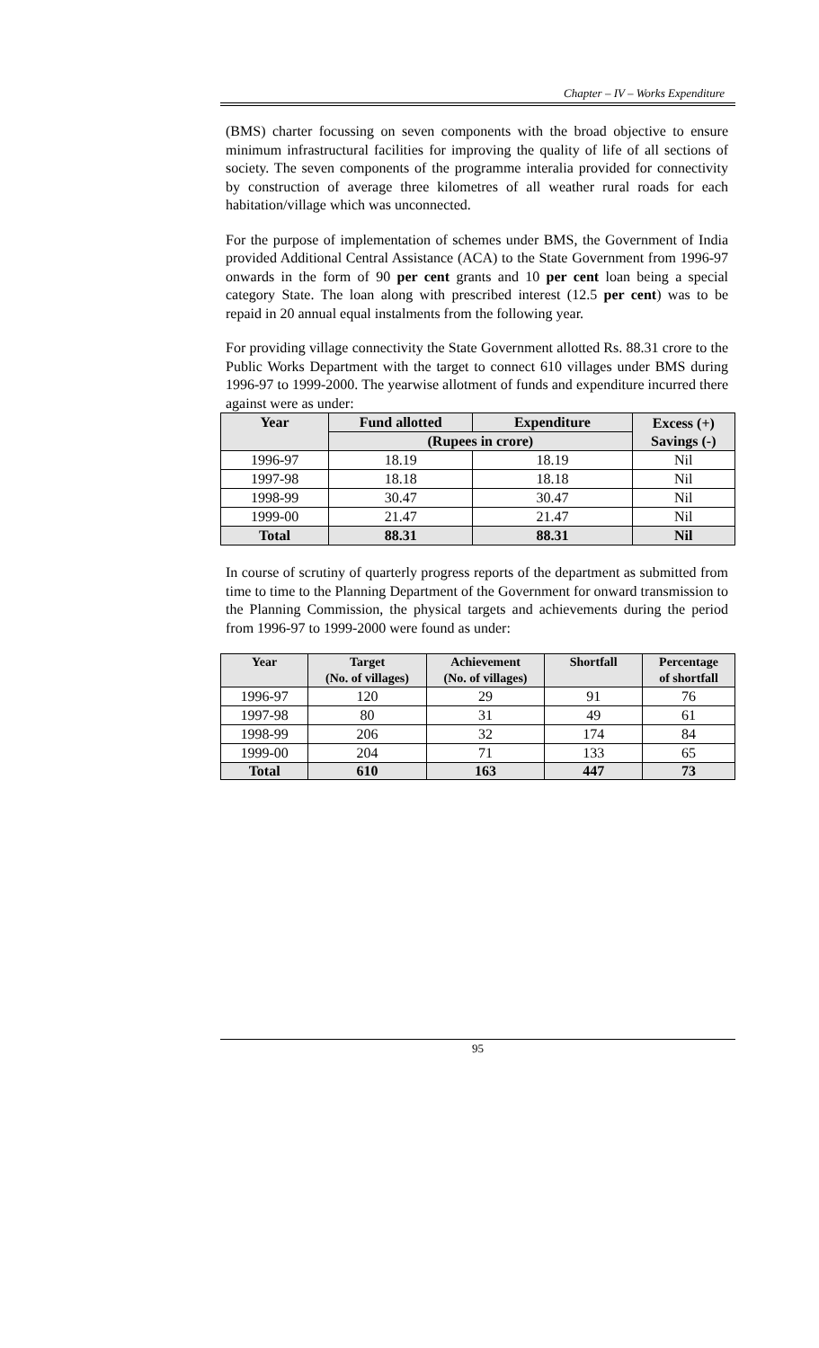Chapter – IV – Works Expenditure
(BMS) charter focussing on seven components with the broad objective to ensure minimum infrastructural facilities for improving the quality of life of all sections of society. The seven components of the programme interalia provided for connectivity by construction of average three kilometres of all weather rural roads for each habitation/village which was unconnected.
For the purpose of implementation of schemes under BMS, the Government of India provided Additional Central Assistance (ACA) to the State Government from 1996-97 onwards in the form of 90 per cent grants and 10 per cent loan being a special category State. The loan along with prescribed interest (12.5 per cent) was to be repaid in 20 annual equal instalments from the following year.
For providing village connectivity the State Government allotted Rs. 88.31 crore to the Public Works Department with the target to connect 610 villages under BMS during 1996-97 to 1999-2000. The yearwise allotment of funds and expenditure incurred there against were as under:
| Year | Fund allotted | Expenditure | Excess (+) Savings (-) |
| --- | --- | --- | --- |
| | (Rupees in crore) | | |
| 1996-97 | 18.19 | 18.19 | Nil |
| 1997-98 | 18.18 | 18.18 | Nil |
| 1998-99 | 30.47 | 30.47 | Nil |
| 1999-00 | 21.47 | 21.47 | Nil |
| Total | 88.31 | 88.31 | Nil |
In course of scrutiny of quarterly progress reports of the department as submitted from time to time to the Planning Department of the Government for onward transmission to the Planning Commission, the physical targets and achievements during the period from 1996-97 to 1999-2000 were found as under:
| Year | Target (No. of villages) | Achievement (No. of villages) | Shortfall | Percentage of shortfall |
| --- | --- | --- | --- | --- |
| 1996-97 | 120 | 29 | 91 | 76 |
| 1997-98 | 80 | 31 | 49 | 61 |
| 1998-99 | 206 | 32 | 174 | 84 |
| 1999-00 | 204 | 71 | 133 | 65 |
| Total | 610 | 163 | 447 | 73 |
95